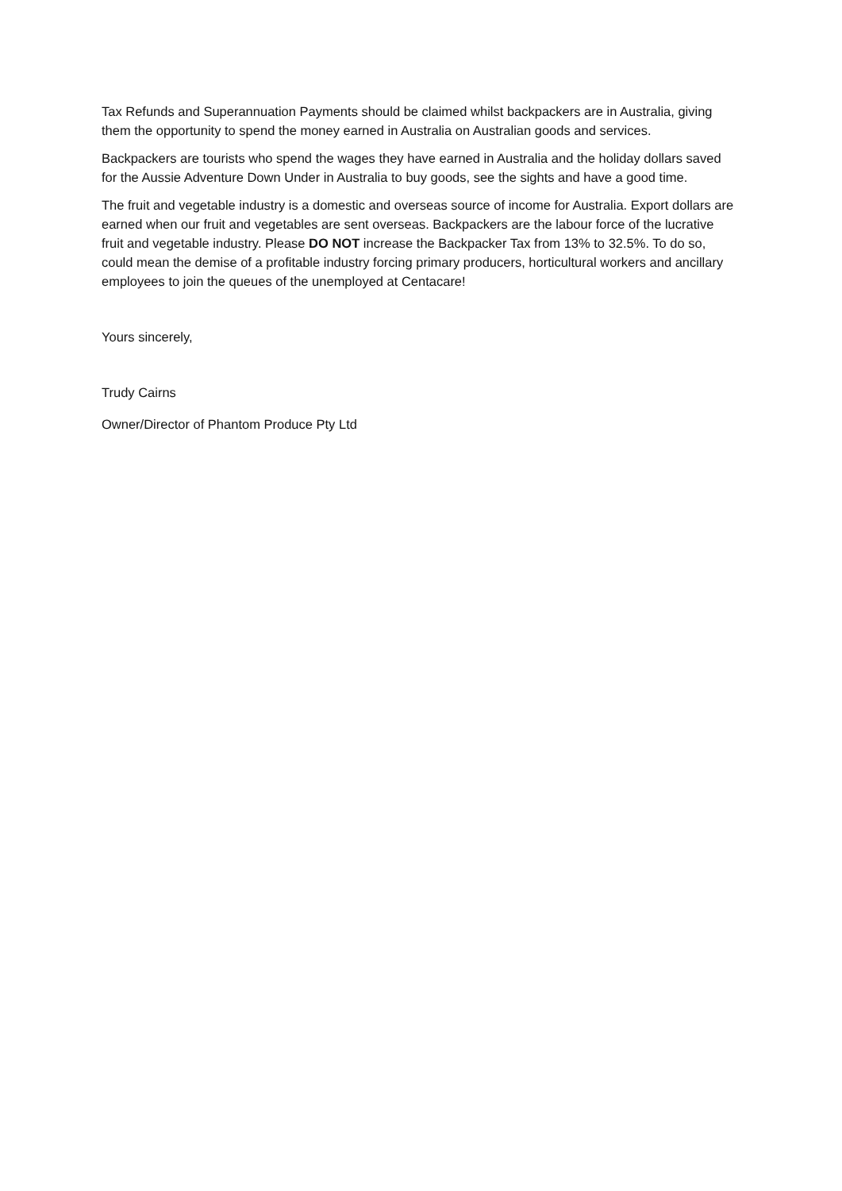Tax Refunds and Superannuation Payments should be claimed whilst backpackers are in Australia, giving them the opportunity to spend the money earned in Australia on Australian goods and services.
Backpackers are tourists who spend the wages they have earned in Australia and the holiday dollars saved for the Aussie Adventure Down Under in Australia to buy goods, see the sights and have a good time.
The fruit and vegetable industry is a domestic and overseas source of income for Australia. Export dollars are earned when our fruit and vegetables are sent overseas. Backpackers are the labour force of the lucrative fruit and vegetable industry. Please DO NOT increase the Backpacker Tax from 13% to 32.5%. To do so, could mean the demise of a profitable industry forcing primary producers, horticultural workers and ancillary employees to join the queues of the unemployed at Centacare!
Yours sincerely,
Trudy Cairns
Owner/Director of Phantom Produce Pty Ltd